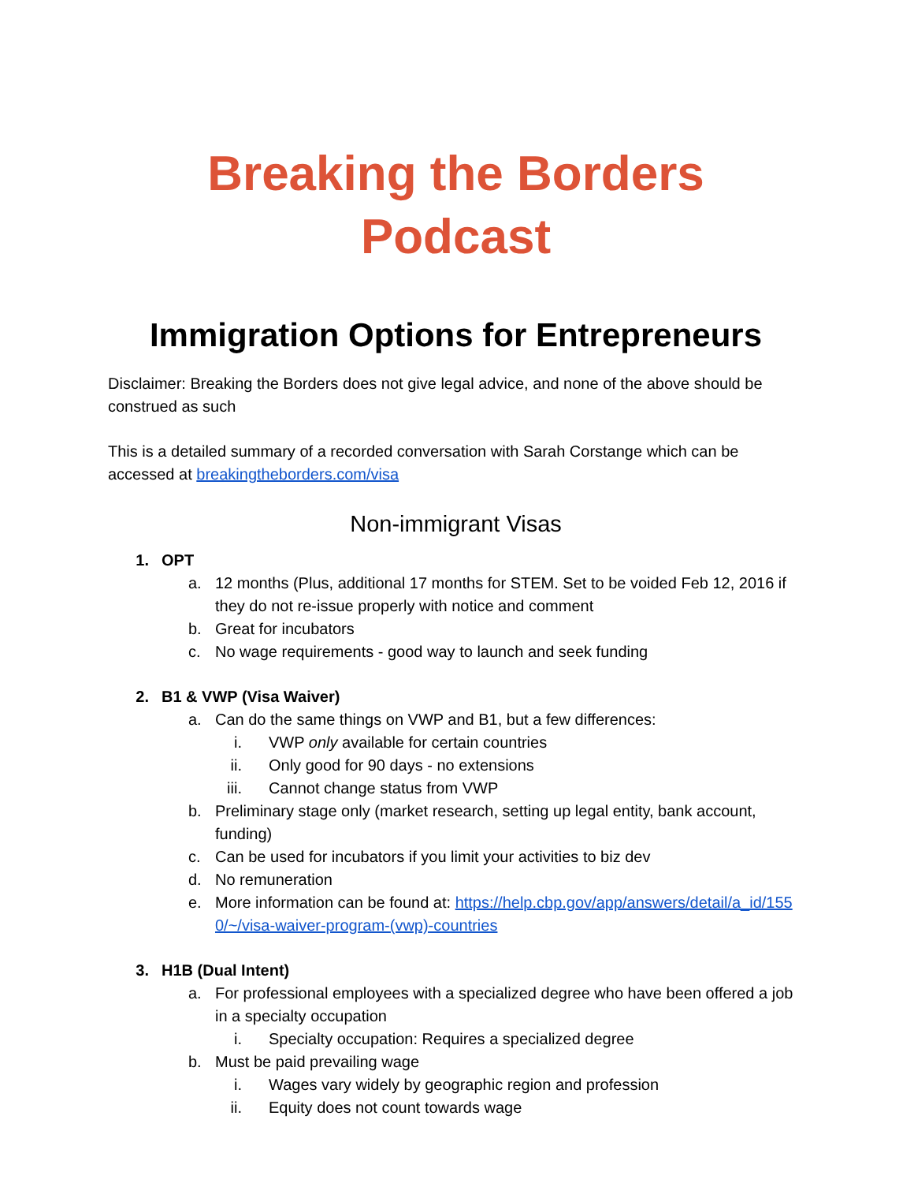Breaking the Borders Podcast
Immigration Options for Entrepreneurs
Disclaimer: Breaking the Borders does not give legal advice, and none of the above should be construed as such
This is a detailed summary of a recorded conversation with Sarah Corstange which can be accessed at breakingtheborders.com/visa
Non-immigrant Visas
1. OPT
a. 12 months (Plus, additional 17 months for STEM. Set to be voided Feb 12, 2016 if they do not re-issue properly with notice and comment
b. Great for incubators
c. No wage requirements - good way to launch and seek funding
2. B1 & VWP (Visa Waiver)
a. Can do the same things on VWP and B1, but a few differences:
i. VWP only available for certain countries
ii. Only good for 90 days - no extensions
iii. Cannot change status from VWP
b. Preliminary stage only (market research, setting up legal entity, bank account, funding)
c. Can be used for incubators if you limit your activities to biz dev
d. No remuneration
e. More information can be found at: https://help.cbp.gov/app/answers/detail/a_id/1550/~/visa-waiver-program-(vwp)-countries
3. H1B (Dual Intent)
a. For professional employees with a specialized degree who have been offered a job in a specialty occupation
i. Specialty occupation: Requires a specialized degree
b. Must be paid prevailing wage
i. Wages vary widely by geographic region and profession
ii. Equity does not count towards wage